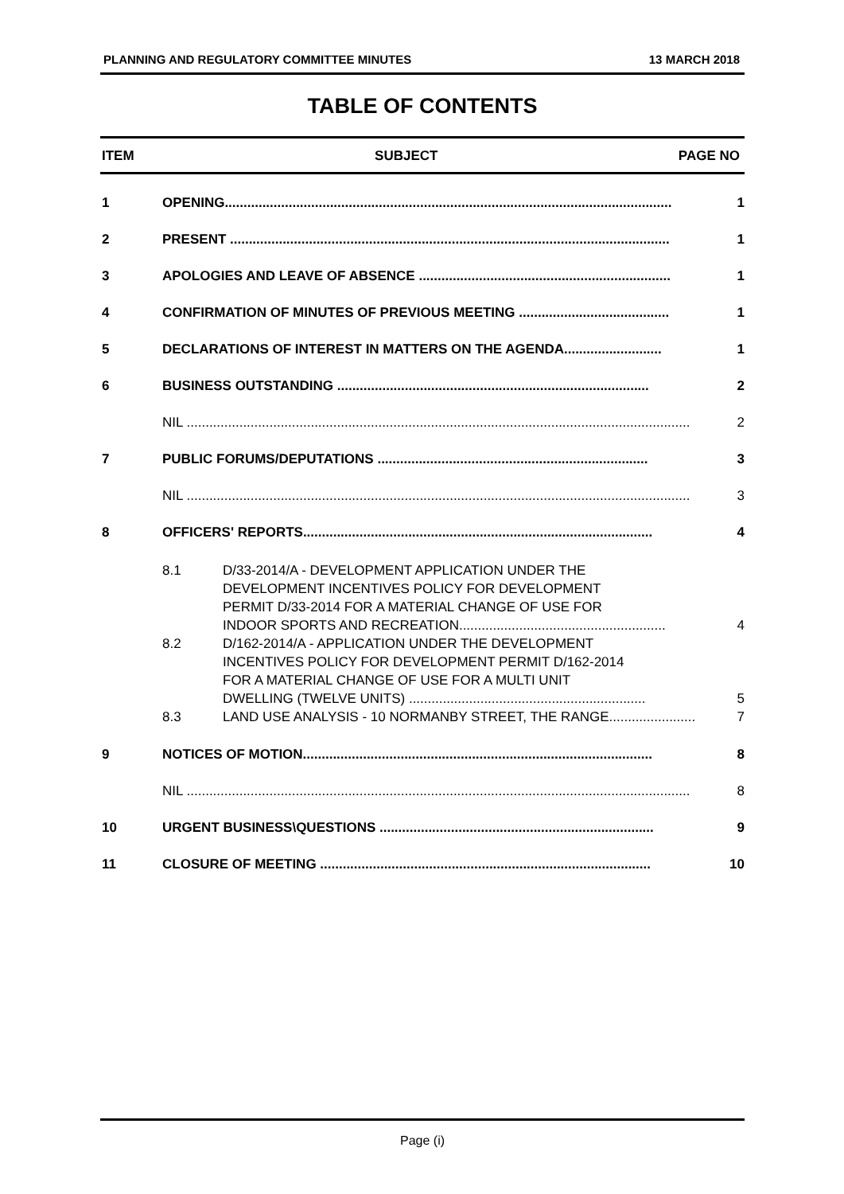PLANNING AND REGULATORY COMMITTEE MINUTES 13 MARCH 2018
TABLE OF CONTENTS
ITEM SUBJECT PAGE NO
1 OPENING....................................................................................................................... 1
2 PRESENT ..................................................................................................................... 1
3 APOLOGIES AND LEAVE OF ABSENCE ................................................................... 1
4 CONFIRMATION OF MINUTES OF PREVIOUS MEETING ........................................ 1
5 DECLARATIONS OF INTEREST IN MATTERS ON THE AGENDA.......................... 1
6 BUSINESS OUTSTANDING ................................................................................... 2
NIL ...................................................................................................................................... 2
7 PUBLIC FORUMS/DEPUTATIONS ........................................................................ 3
NIL ...................................................................................................................................... 3
8 OFFICERS' REPORTS............................................................................................. 4
8.1 D/33-2014/A - DEVELOPMENT APPLICATION UNDER THE
DEVELOPMENT INCENTIVES POLICY FOR DEVELOPMENT
PERMIT D/33-2014 FOR A MATERIAL CHANGE OF USE FOR
INDOOR SPORTS AND RECREATION....................................................... 4
8.2 D/162-2014/A - APPLICATION UNDER THE DEVELOPMENT
INCENTIVES POLICY FOR DEVELOPMENT PERMIT D/162-2014
FOR A MATERIAL CHANGE OF USE FOR A MULTI UNIT
DWELLING (TWELVE UNITS) ............................................................... 5
8.3 LAND USE ANALYSIS - 10 NORMANBY STREET, THE RANGE....................... 7
9 NOTICES OF MOTION............................................................................................. 8
NIL ...................................................................................................................................... 8
10 URGENT BUSINESS\QUESTIONS ......................................................................... 9
11 CLOSURE OF MEETING ........................................................................................ 10
Page (i)